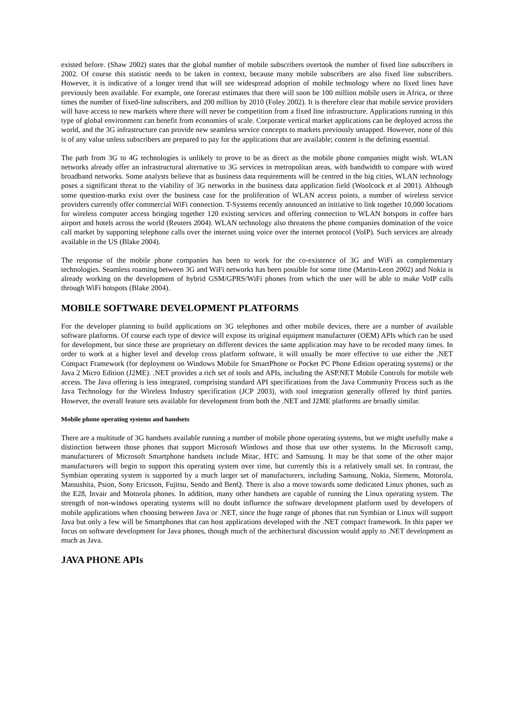existed before. (Shaw 2002) states that the global number of mobile subscribers overtook the number of fixed line subscribers in 2002. Of course this statistic needs to be taken in context, because many mobile subscribers are also fixed line subscribers. However, it is indicative of a longer trend that will see widespread adoption of mobile technology where no fixed lines have previously been available. For example, one forecast estimates that there will soon be 100 million mobile users in Africa, or three times the number of fixed-line subscribers, and 200 million by 2010 (Foley 2002). It is therefore clear that mobile service providers will have access to new markets where there will never be competition from a fixed line infrastructure. Applications running in this type of global environment can benefit from economies of scale. Corporate vertical market applications can be deployed across the world, and the 3G infrastructure can provide new seamless service concepts to markets previously untapped. However, none of this is of any value unless subscribers are prepared to pay for the applications that are available; content is the defining essential.
The path from 3G to 4G technologies is unlikely to prove to be as direct as the mobile phone companies might wish. WLAN networks already offer an infrastructural alternative to 3G services in metropolitan areas, with bandwidth to compare with wired broadband networks. Some analysts believe that as business data requirements will be centred in the big cities, WLAN technology poses a significant threat to the viability of 3G networks in the business data application field (Woolcock et al 2001). Although some question-marks exist over the business case for the proliferation of WLAN access points, a number of wireless service providers currently offer commercial WiFi connection. T-Systems recently announced an initiative to link together 10,000 locations for wireless computer access bringing together 120 existing services and offering connection to WLAN hotspots in coffee bars airport and hotels across the world (Reuters 2004). WLAN technology also threatens the phone companies domination of the voice call market by supporting telephone calls over the internet using voice over the internet protocol (VoIP). Such services are already available in the US (Blake 2004).
The response of the mobile phone companies has been to work for the co-existence of 3G and WiFi as complementary technologies. Seamless roaming between 3G and WiFi networks has been possible for some time (Martin-Leon 2002) and Nokia is already working on the development of hybrid GSM/GPRS/WiFi phones from which the user will be able to make VoIP calls through WiFi hotspots (Blake 2004).
MOBILE SOFTWARE DEVELOPMENT PLATFORMS
For the developer planning to build applications on 3G telephones and other mobile devices, there are a number of available software platforms. Of course each type of device will expose its original equipment manufacturer (OEM) APIs which can be used for development, but since these are proprietary on different devices the same application may have to be recoded many times. In order to work at a higher level and develop cross platform software, it will usually be more effective to use either the .NET Compact Framework (for deployment on Windows Mobile for SmartPhone or Pocket PC Phone Edition operating systems) or the Java 2 Micro Edition (J2ME). .NET provides a rich set of tools and APIs, including the ASP.NET Mobile Controls for mobile web access. The Java offering is less integrated, comprising standard API specifications from the Java Community Process such as the Java Technology for the Wireless Industry specification (JCP 2003), with tool integration generally offered by third parties. However, the overall feature sets available for development from both the .NET and J2ME platforms are broadly similar.
Mobile phone operating systems and handsets
There are a multitude of 3G handsets available running a number of mobile phone operating systems, but we might usefully make a distinction between those phones that support Microsoft Windows and those that use other systems. In the Microsoft camp, manufacturers of Microsoft Smartphone handsets include Mitac, HTC and Samsung. It may be that some of the other major manufacturers will begin to support this operating system over time, but currently this is a relatively small set. In contrast, the Symbian operating system is supported by a much larger set of manufacturers, including Samsung, Nokia, Siemens, Motorola, Matsushita, Psion, Sony Ericsson, Fujitsu, Sendo and BenQ. There is also a move towards some dedicated Linux phones, such as the E28, Invair and Motorola phones. In addition, many other handsets are capable of running the Linux operating system. The strength of non-windows operating systems will no doubt influence the software development platform used by developers of mobile applications when choosing between Java or .NET, since the huge range of phones that run Symbian or Linux will support Java but only a few will be Smartphones that can host applications developed with the .NET compact framework. In this paper we focus on software development for Java phones, though much of the architectural discussion would apply to .NET development as much as Java.
JAVA PHONE APIs